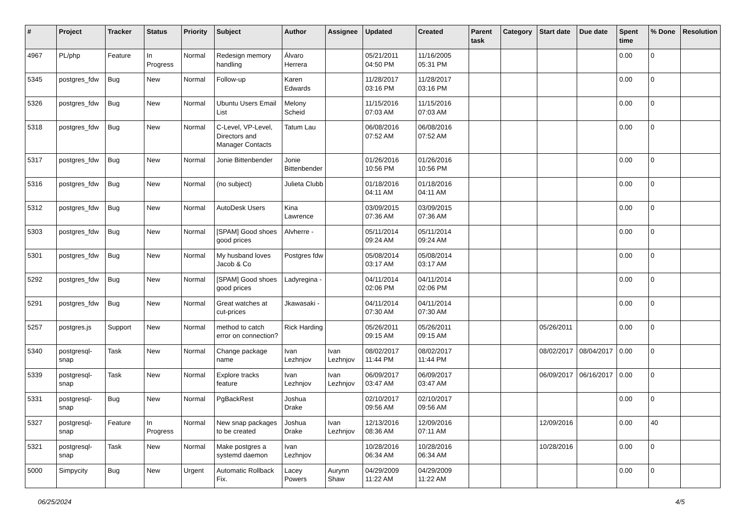| # | Project | Tracker | Status | Priority | Subject | Author | Assignee | Updated | Created | Parent task | Category | Start date | Due date | Spent time | % Done | Resolution |
| --- | --- | --- | --- | --- | --- | --- | --- | --- | --- | --- | --- | --- | --- | --- | --- | --- |
| 4967 | PL/php | Feature | In Progress | Normal | Redesign memory handling | Álvaro Herrera | | 05/21/2011 04:50 PM | 11/16/2005 05:31 PM | | | | | 0.00 | 0 | |
| 5345 | postgres_fdw | Bug | New | Normal | Follow-up | Karen Edwards | | 11/28/2017 03:16 PM | 11/28/2017 03:16 PM | | | | | 0.00 | 0 | |
| 5326 | postgres_fdw | Bug | New | Normal | Ubuntu Users Email List | Melony Scheid | | 11/15/2016 07:03 AM | 11/15/2016 07:03 AM | | | | | 0.00 | 0 | |
| 5318 | postgres_fdw | Bug | New | Normal | C-Level, VP-Level, Directors and Manager Contacts | Tatum Lau | | 06/08/2016 07:52 AM | 06/08/2016 07:52 AM | | | | | 0.00 | 0 | |
| 5317 | postgres_fdw | Bug | New | Normal | Jonie Bittenbender | Jonie Bittenbender | | 01/26/2016 10:56 PM | 01/26/2016 10:56 PM | | | | | 0.00 | 0 | |
| 5316 | postgres_fdw | Bug | New | Normal | (no subject) | Julieta Clubb | | 01/18/2016 04:11 AM | 01/18/2016 04:11 AM | | | | | 0.00 | 0 | |
| 5312 | postgres_fdw | Bug | New | Normal | AutoDesk Users | Kina Lawrence | | 03/09/2015 07:36 AM | 03/09/2015 07:36 AM | | | | | 0.00 | 0 | |
| 5303 | postgres_fdw | Bug | New | Normal | [SPAM] Good shoes good prices | Alvherre - | | 05/11/2014 09:24 AM | 05/11/2014 09:24 AM | | | | | 0.00 | 0 | |
| 5301 | postgres_fdw | Bug | New | Normal | My husband loves Jacob & Co | Postgres fdw | | 05/08/2014 03:17 AM | 05/08/2014 03:17 AM | | | | | 0.00 | 0 | |
| 5292 | postgres_fdw | Bug | New | Normal | [SPAM] Good shoes good prices | Ladyregina - | | 04/11/2014 02:06 PM | 04/11/2014 02:06 PM | | | | | 0.00 | 0 | |
| 5291 | postgres_fdw | Bug | New | Normal | Great watches at cut-prices | Jkawasaki - | | 04/11/2014 07:30 AM | 04/11/2014 07:30 AM | | | | | 0.00 | 0 | |
| 5257 | postgres.js | Support | New | Normal | method to catch error on connection? | Rick Harding | | 05/26/2011 09:15 AM | 05/26/2011 09:15 AM | | | 05/26/2011 | | 0.00 | 0 | |
| 5340 | postgresql-snap | Task | New | Normal | Change package name | Ivan Lezhnjov | Ivan Lezhnjov | 08/02/2017 11:44 PM | 08/02/2017 11:44 PM | | | 08/02/2017 | 08/04/2017 | 0.00 | 0 | |
| 5339 | postgresql-snap | Task | New | Normal | Explore tracks feature | Ivan Lezhnjov | Ivan Lezhnjov | 06/09/2017 03:47 AM | 06/09/2017 03:47 AM | | | 06/09/2017 | 06/16/2017 | 0.00 | 0 | |
| 5331 | postgresql-snap | Bug | New | Normal | PgBackRest | Joshua Drake | | 02/10/2017 09:56 AM | 02/10/2017 09:56 AM | | | | | 0.00 | 0 | |
| 5327 | postgresql-snap | Feature | In Progress | Normal | New snap packages to be created | Joshua Drake | Ivan Lezhnjov | 12/13/2016 08:36 AM | 12/09/2016 07:11 AM | | | 12/09/2016 | | 0.00 | 40 | |
| 5321 | postgresql-snap | Task | New | Normal | Make postgres a systemd daemon | Ivan Lezhnjov | | 10/28/2016 06:34 AM | 10/28/2016 06:34 AM | | | 10/28/2016 | | 0.00 | 0 | |
| 5000 | Simpycity | Bug | New | Urgent | Automatic Rollback Fix. | Lacey Powers | Aurynn Shaw | 04/29/2009 11:22 AM | 04/29/2009 11:22 AM | | | | | 0.00 | 0 | |
06/25/2024 4/5